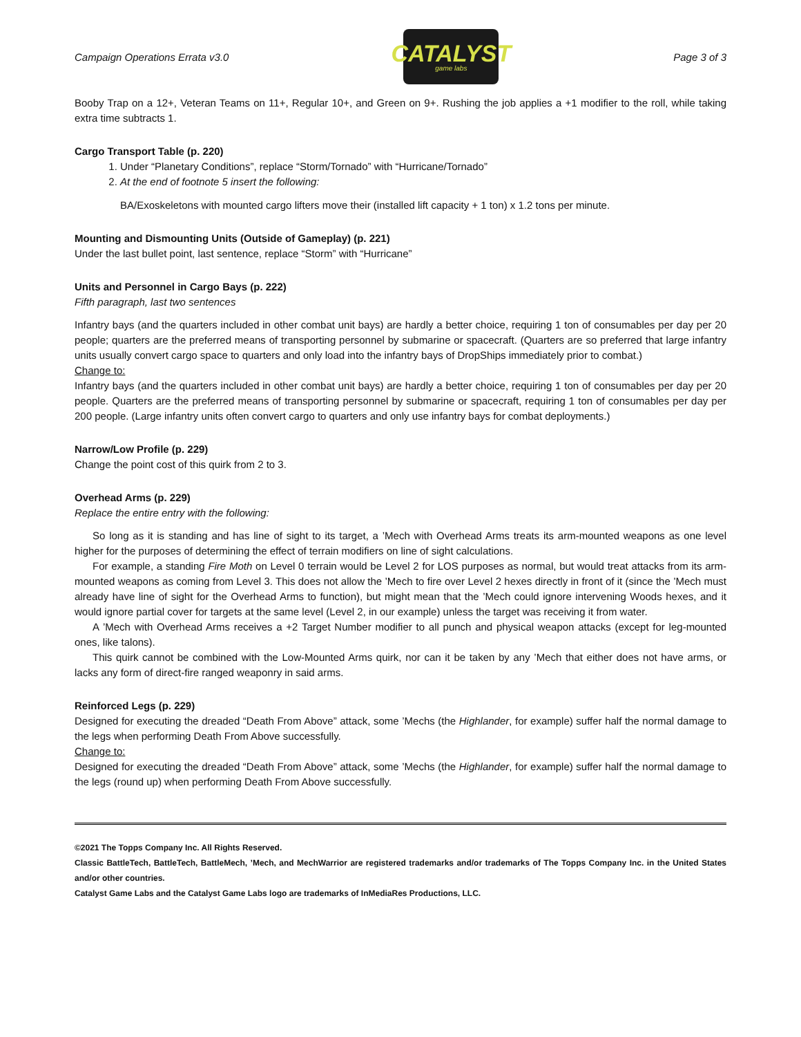Campaign Operations Errata v3.0
CATALYST
game labs
Page 3 of 3
Booby Trap on a 12+, Veteran Teams on 11+, Regular 10+, and Green on 9+. Rushing the job applies a +1 modifier to the roll, while taking extra time subtracts 1.
Cargo Transport Table (p. 220)
1. Under “Planetary Conditions”, replace “Storm/Tornado” with “Hurricane/Tornado”
2. At the end of footnote 5 insert the following:
BA/Exoskeletons with mounted cargo lifters move their (installed lift capacity + 1 ton) x 1.2 tons per minute.
Mounting and Dismounting Units (Outside of Gameplay) (p. 221)
Under the last bullet point, last sentence, replace “Storm” with “Hurricane”
Units and Personnel in Cargo Bays (p. 222)
Fifth paragraph, last two sentences
Infantry bays (and the quarters included in other combat unit bays) are hardly a better choice, requiring 1 ton of consumables per day per 20 people; quarters are the preferred means of transporting personnel by submarine or spacecraft. (Quarters are so preferred that large infantry units usually convert cargo space to quarters and only load into the infantry bays of DropShips immediately prior to combat.)
Change to:
Infantry bays (and the quarters included in other combat unit bays) are hardly a better choice, requiring 1 ton of consumables per day per 20 people. Quarters are the preferred means of transporting personnel by submarine or spacecraft, requiring 1 ton of consumables per day per 200 people. (Large infantry units often convert cargo to quarters and only use infantry bays for combat deployments.)
Narrow/Low Profile (p. 229)
Change the point cost of this quirk from 2 to 3.
Overhead Arms (p. 229)
Replace the entire entry with the following:
So long as it is standing and has line of sight to its target, a ’Mech with Overhead Arms treats its arm-mounted weapons as one level higher for the purposes of determining the effect of terrain modifiers on line of sight calculations.
For example, a standing Fire Moth on Level 0 terrain would be Level 2 for LOS purposes as normal, but would treat attacks from its arm-mounted weapons as coming from Level 3. This does not allow the ’Mech to fire over Level 2 hexes directly in front of it (since the ’Mech must already have line of sight for the Overhead Arms to function), but might mean that the ’Mech could ignore intervening Woods hexes, and it would ignore partial cover for targets at the same level (Level 2, in our example) unless the target was receiving it from water.
A ’Mech with Overhead Arms receives a +2 Target Number modifier to all punch and physical weapon attacks (except for leg-mounted ones, like talons).
This quirk cannot be combined with the Low-Mounted Arms quirk, nor can it be taken by any ’Mech that either does not have arms, or lacks any form of direct-fire ranged weaponry in said arms.
Reinforced Legs (p. 229)
Designed for executing the dreaded “Death From Above” attack, some ’Mechs (the Highlander, for example) suffer half the normal damage to the legs when performing Death From Above successfully.
Change to:
Designed for executing the dreaded “Death From Above” attack, some ’Mechs (the Highlander, for example) suffer half the normal damage to the legs (round up) when performing Death From Above successfully.
©2021 The Topps Company Inc. All Rights Reserved.
Classic BattleTech, BattleTech, BattleMech, ’Mech, and MechWarrior are registered trademarks and/or trademarks of The Topps Company Inc. in the United States and/or other countries.
Catalyst Game Labs and the Catalyst Game Labs logo are trademarks of InMediaRes Productions, LLC.